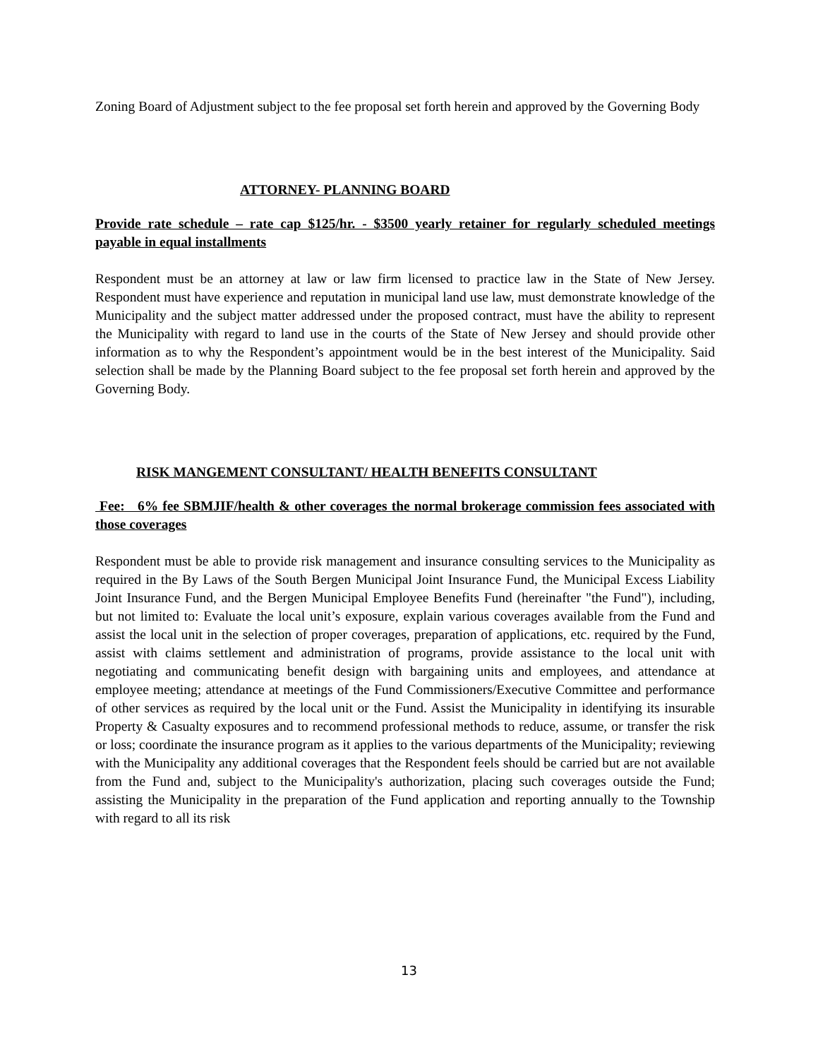Zoning Board of Adjustment subject to the fee proposal set forth herein and approved by the Governing Body
ATTORNEY- PLANNING BOARD
Provide rate schedule – rate cap $125/hr. - $3500 yearly retainer for regularly scheduled meetings payable in equal installments
Respondent must be an attorney at law or law firm licensed to practice law in the State of New Jersey. Respondent must have experience and reputation in municipal land use law, must demonstrate knowledge of the Municipality and the subject matter addressed under the proposed contract, must have the ability to represent the Municipality with regard to land use in the courts of the State of New Jersey and should provide other information as to why the Respondent’s appointment would be in the best interest of the Municipality. Said selection shall be made by the Planning Board subject to the fee proposal set forth herein and approved by the Governing Body.
RISK MANGEMENT CONSULTANT/ HEALTH BENEFITS CONSULTANT
Fee: 6% fee SBMJIF/health & other coverages the normal brokerage commission fees associated with those coverages
Respondent must be able to provide risk management and insurance consulting services to the Municipality as required in the By Laws of the South Bergen Municipal Joint Insurance Fund, the Municipal Excess Liability Joint Insurance Fund, and the Bergen Municipal Employee Benefits Fund (hereinafter "the Fund"), including, but not limited to: Evaluate the local unit’s exposure, explain various coverages available from the Fund and assist the local unit in the selection of proper coverages, preparation of applications, etc. required by the Fund, assist with claims settlement and administration of programs, provide assistance to the local unit with negotiating and communicating benefit design with bargaining units and employees, and attendance at employee meeting; attendance at meetings of the Fund Commissioners/Executive Committee and performance of other services as required by the local unit or the Fund. Assist the Municipality in identifying its insurable Property & Casualty exposures and to recommend professional methods to reduce, assume, or transfer the risk or loss; coordinate the insurance program as it applies to the various departments of the Municipality; reviewing with the Municipality any additional coverages that the Respondent feels should be carried but are not available from the Fund and, subject to the Municipality's authorization, placing such coverages outside the Fund; assisting the Municipality in the preparation of the Fund application and reporting annually to the Township with regard to all its risk
13